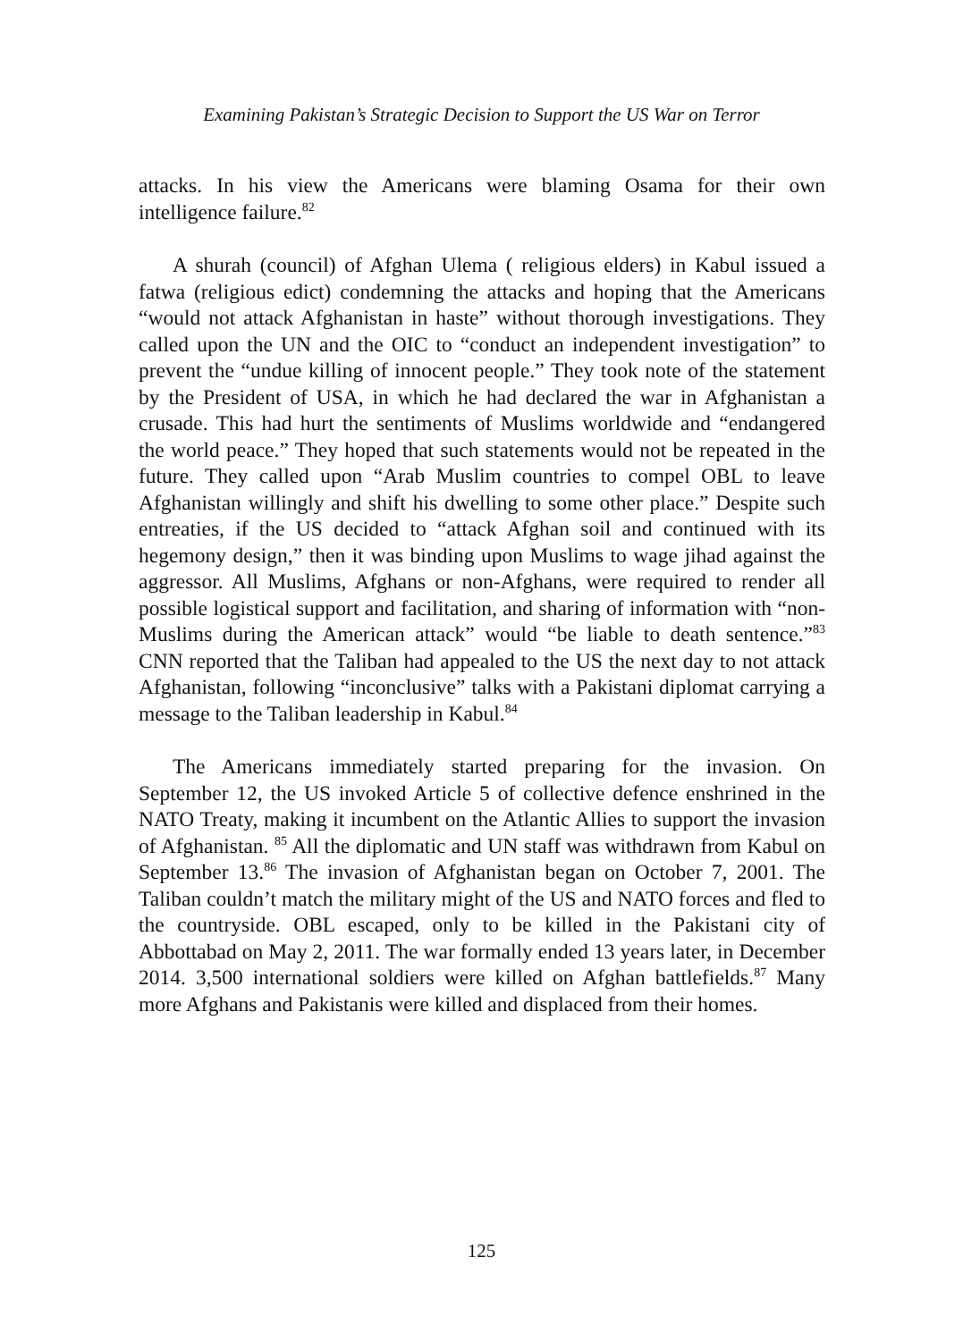Examining Pakistan’s Strategic Decision to Support the US War on Terror
attacks. In his view the Americans were blaming Osama for their own intelligence failure.<sup>82</sup>
A shurah (council) of Afghan Ulema ( religious elders) in Kabul issued a fatwa (religious edict) condemning the attacks and hoping that the Americans “would not attack Afghanistan in haste” without thorough investigations. They called upon the UN and the OIC to “conduct an independent investigation” to prevent the “undue killing of innocent people.” They took note of the statement by the President of USA, in which he had declared the war in Afghanistan a crusade. This had hurt the sentiments of Muslims worldwide and “endangered the world peace.” They hoped that such statements would not be repeated in the future. They called upon “Arab Muslim countries to compel OBL to leave Afghanistan willingly and shift his dwelling to some other place.” Despite such entreaties, if the US decided to “attack Afghan soil and continued with its hegemony design,” then it was binding upon Muslims to wage jihad against the aggressor. All Muslims, Afghans or non-Afghans, were required to render all possible logistical support and facilitation, and sharing of information with “non-Muslims during the American attack” would “be liable to death sentence.”<sup>83</sup> CNN reported that the Taliban had appealed to the US the next day to not attack Afghanistan, following “inconclusive” talks with a Pakistani diplomat carrying a message to the Taliban leadership in Kabul.<sup>84</sup>
The Americans immediately started preparing for the invasion. On September 12, the US invoked Article 5 of collective defence enshrined in the NATO Treaty, making it incumbent on the Atlantic Allies to support the invasion of Afghanistan. <sup>85</sup> All the diplomatic and UN staff was withdrawn from Kabul on September 13.<sup>86</sup> The invasion of Afghanistan began on October 7, 2001. The Taliban couldn’t match the military might of the US and NATO forces and fled to the countryside. OBL escaped, only to be killed in the Pakistani city of Abbottabad on May 2, 2011. The war formally ended 13 years later, in December 2014. 3,500 international soldiers were killed on Afghan battlefields.<sup>87</sup> Many more Afghans and Pakistanis were killed and displaced from their homes.
125